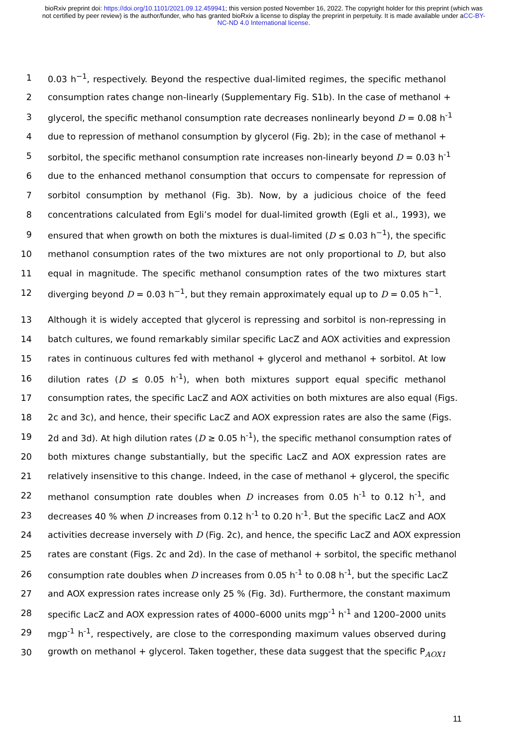bioRxiv preprint doi: https://doi.org/10.1101/2021.09.12.459941; this version posted November 16, 2022. The copyright holder for this preprint (which was not certified by peer review) is the author/funder, who has granted bioRxiv a license to display the preprint in perpetuity. It is made available under aCC-BY-NC-ND 4.0 International license.
1 0.03 h<sup>−1</sup>, respectively. Beyond the respective dual-limited regimes, the specific methanol
2 consumption rates change non-linearly (Supplementary Fig. S1b). In the case of methanol +
3 glycerol, the specific methanol consumption rate decreases nonlinearly beyond D = 0.08 h<sup>-1</sup>
4 due to repression of methanol consumption by glycerol (Fig. 2b); in the case of methanol +
5 sorbitol, the specific methanol consumption rate increases non-linearly beyond D = 0.03 h<sup>-1</sup>
6 due to the enhanced methanol consumption that occurs to compensate for repression of
7 sorbitol consumption by methanol (Fig. 3b). Now, by a judicious choice of the feed
8 concentrations calculated from Egli’s model for dual-limited growth (Egli et al., 1993), we
9 ensured that when growth on both the mixtures is dual-limited (D ≤ 0.03 h<sup>−1</sup>), the specific
10 methanol consumption rates of the two mixtures are not only proportional to D, but also
11 equal in magnitude. The specific methanol consumption rates of the two mixtures start
12 diverging beyond D = 0.03 h<sup>−1</sup>, but they remain approximately equal up to D = 0.05 h<sup>−1</sup>.
13 Although it is widely accepted that glycerol is repressing and sorbitol is non-repressing in
14 batch cultures, we found remarkably similar specific LacZ and AOX activities and expression
15 rates in continuous cultures fed with methanol + glycerol and methanol + sorbitol. At low
16 dilution rates (D ≤ 0.05 h<sup>-1</sup>), when both mixtures support equal specific methanol
17 consumption rates, the specific LacZ and AOX activities on both mixtures are also equal (Figs.
18 2c and 3c), and hence, their specific LacZ and AOX expression rates are also the same (Figs.
19 2d and 3d). At high dilution rates (D ≥ 0.05 h<sup>-1</sup>), the specific methanol consumption rates of
20 both mixtures change substantially, but the specific LacZ and AOX expression rates are
21 relatively insensitive to this change. Indeed, in the case of methanol + glycerol, the specific
22 methanol consumption rate doubles when D increases from 0.05 h<sup>-1</sup> to 0.12 h<sup>-1</sup>, and
23 decreases 40 % when D increases from 0.12 h<sup>-1</sup> to 0.20 h<sup>-1</sup>. But the specific LacZ and AOX
24 activities decrease inversely with D (Fig. 2c), and hence, the specific LacZ and AOX expression
25 rates are constant (Figs. 2c and 2d). In the case of methanol + sorbitol, the specific methanol
26 consumption rate doubles when D increases from 0.05 h<sup>-1</sup> to 0.08 h<sup>-1</sup>, but the specific LacZ
27 and AOX expression rates increase only 25 % (Fig. 3d). Furthermore, the constant maximum
28 specific LacZ and AOX expression rates of 4000–6000 units mgp<sup>-1</sup> h<sup>-1</sup> and 1200–2000 units
29 mgp<sup>-1</sup> h<sup>-1</sup>, respectively, are close to the corresponding maximum values observed during
30 growth on methanol + glycerol. Taken together, these data suggest that the specific P<sub>AOX1</sub>
11